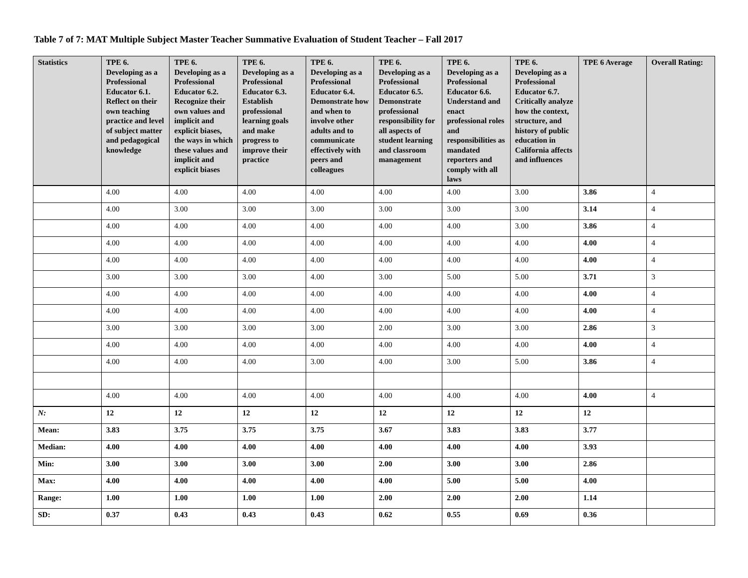Table 7 of 7: MAT Multiple Subject Master Teacher Summative Evaluation of Student Teacher – Fall 2017
| Statistics | TPE 6. Developing as a Professional Educator 6.1. Reflect on their own teaching practice and level of subject matter and pedagogical knowledge | TPE 6. Developing as a Professional Educator 6.2. Recognize their own values and implicit and explicit biases, the ways in which these values and implicit and explicit biases | TPE 6. Developing as a Professional Educator 6.3. Establish professional learning goals and make progress to improve their practice | TPE 6. Developing as a Professional Educator 6.4. Demonstrate how and when to involve other adults and to communicate effectively with peers and colleagues | TPE 6. Developing as a Professional Educator 6.5. Demonstrate professional responsibility for all aspects of student learning and classroom management | TPE 6. Developing as a Professional Educator 6.6. Understand and enact professional roles and responsibilities as mandated reporters and comply with all laws | TPE 6. Developing as a Professional Educator 6.7. Critically analyze how the context, structure, and history of public education in California affects and influences | TPE 6 Average | Overall Rating: |
| --- | --- | --- | --- | --- | --- | --- | --- | --- | --- |
| | 4.00 | 4.00 | 4.00 | 4.00 | 4.00 | 4.00 | 3.00 | 3.86 | 4 |
| | 4.00 | 3.00 | 3.00 | 3.00 | 3.00 | 3.00 | 3.00 | 3.14 | 4 |
| | 4.00 | 4.00 | 4.00 | 4.00 | 4.00 | 4.00 | 3.00 | 3.86 | 4 |
| | 4.00 | 4.00 | 4.00 | 4.00 | 4.00 | 4.00 | 4.00 | 4.00 | 4 |
| | 4.00 | 4.00 | 4.00 | 4.00 | 4.00 | 4.00 | 4.00 | 4.00 | 4 |
| | 3.00 | 3.00 | 3.00 | 4.00 | 3.00 | 5.00 | 5.00 | 3.71 | 3 |
| | 4.00 | 4.00 | 4.00 | 4.00 | 4.00 | 4.00 | 4.00 | 4.00 | 4 |
| | 4.00 | 4.00 | 4.00 | 4.00 | 4.00 | 4.00 | 4.00 | 4.00 | 4 |
| | 3.00 | 3.00 | 3.00 | 3.00 | 2.00 | 3.00 | 3.00 | 2.86 | 3 |
| | 4.00 | 4.00 | 4.00 | 4.00 | 4.00 | 4.00 | 4.00 | 4.00 | 4 |
| | 4.00 | 4.00 | 4.00 | 3.00 | 4.00 | 3.00 | 5.00 | 3.86 | 4 |
| | 4.00 | 4.00 | 4.00 | 4.00 | 4.00 | 4.00 | 4.00 | 4.00 | 4 |
| N: | 12 | 12 | 12 | 12 | 12 | 12 | 12 | 12 | |
| Mean: | 3.83 | 3.75 | 3.75 | 3.75 | 3.67 | 3.83 | 3.83 | 3.77 | |
| Median: | 4.00 | 4.00 | 4.00 | 4.00 | 4.00 | 4.00 | 4.00 | 3.93 | |
| Min: | 3.00 | 3.00 | 3.00 | 3.00 | 2.00 | 3.00 | 3.00 | 2.86 | |
| Max: | 4.00 | 4.00 | 4.00 | 4.00 | 4.00 | 5.00 | 5.00 | 4.00 | |
| Range: | 1.00 | 1.00 | 1.00 | 1.00 | 2.00 | 2.00 | 2.00 | 1.14 | |
| SD: | 0.37 | 0.43 | 0.43 | 0.43 | 0.62 | 0.55 | 0.69 | 0.36 | |